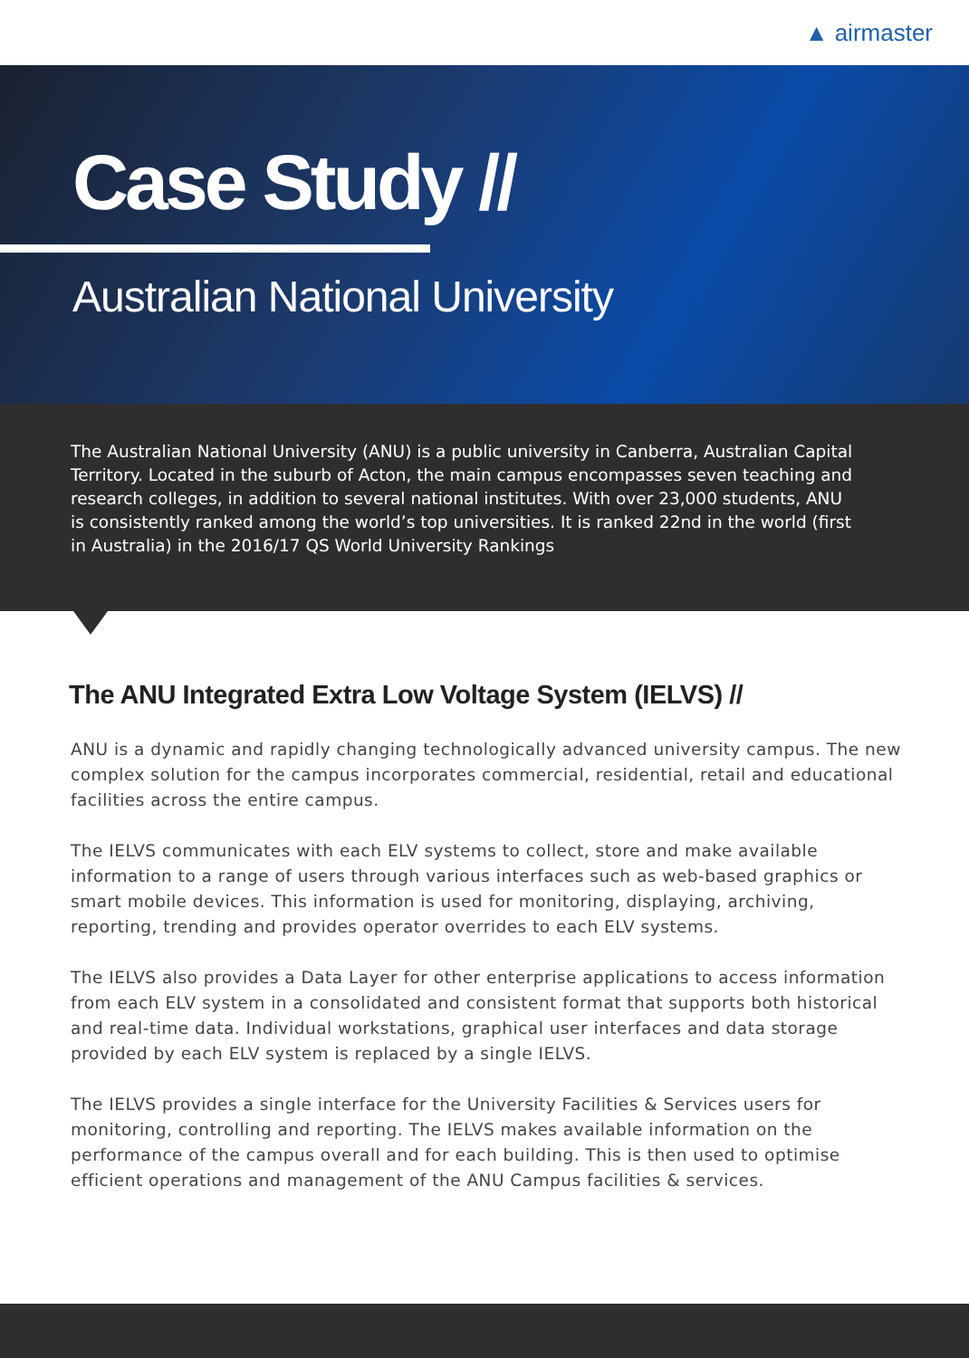▲ airmaster
Case Study //
Australian National University
The Australian National University (ANU) is a public university in Canberra, Australian Capital Territory. Located in the suburb of Acton, the main campus encompasses seven teaching and research colleges, in addition to several national institutes. With over 23,000 students, ANU is consistently ranked among the world’s top universities. It is ranked 22nd in the world (first in Australia) in the 2016/17 QS World University Rankings
The ANU Integrated Extra Low Voltage System (IELVS) //
ANU is a dynamic and rapidly changing technologically advanced university campus. The new complex solution for the campus incorporates commercial, residential, retail and educational facilities across the entire campus.
The IELVS communicates with each ELV systems to collect, store and make available information to a range of users through various interfaces such as web-based graphics or smart mobile devices. This information is used for monitoring, displaying, archiving, reporting, trending and provides operator overrides to each ELV systems.
The IELVS also provides a Data Layer for other enterprise applications to access information from each ELV system in a consolidated and consistent format that supports both historical and real-time data. Individual workstations, graphical user interfaces and data storage provided by each ELV system is replaced by a single IELVS.
The IELVS provides a single interface for the University Facilities & Services users for monitoring, controlling and reporting. The IELVS makes available information on the performance of the campus overall and for each building. This is then used to optimise efficient operations and management of the ANU Campus facilities & services.